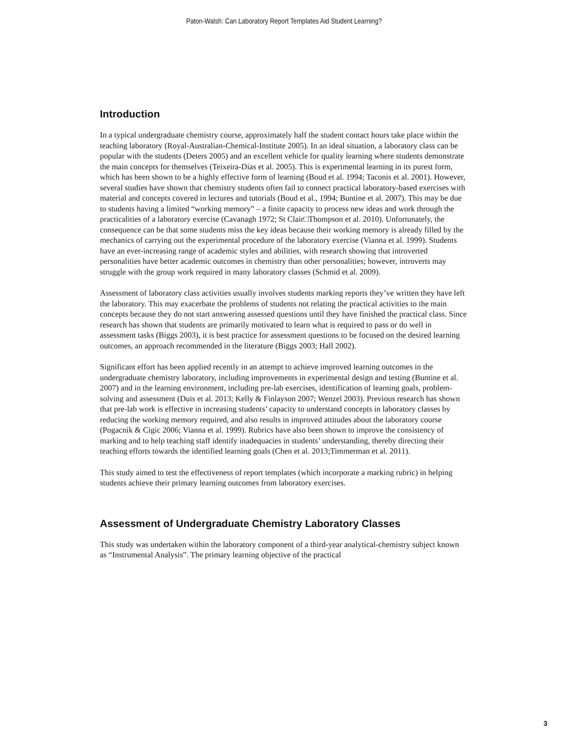Paton-Walsh: Can Laboratory Report Templates Aid Student Learning?
Introduction
In a typical undergraduate chemistry course, approximately half the student contact hours take place within the teaching laboratory (Royal-Australian-Chemical-Institute 2005). In an ideal situation, a laboratory class can be popular with the students (Deters 2005) and an excellent vehicle for quality learning where students demonstrate the main concepts for themselves (Teixeira-Dias et al. 2005). This is experimental learning in its purest form, which has been shown to be a highly effective form of learning (Boud et al. 1994; Taconis et al. 2001). However, several studies have shown that chemistry students often fail to connect practical laboratory-based exercises with material and concepts covered in lectures and tutorials (Boud et al., 1994; Buntine et al. 2007). This may be due to students having a limited “working memory” – a finite capacity to process new ideas and work through the practicalities of a laboratory exercise (Cavanagh 1972; St Clair□Thompson et al. 2010). Unfortunately, the consequence can be that some students miss the key ideas because their working memory is already filled by the mechanics of carrying out the experimental procedure of the laboratory exercise (Vianna et al. 1999). Students have an ever-increasing range of academic styles and abilities, with research showing that introverted personalities have better academic outcomes in chemistry than other personalities; however, introverts may struggle with the group work required in many laboratory classes (Schmid et al. 2009).
Assessment of laboratory class activities usually involves students marking reports they’ve written they have left the laboratory. This may exacerbate the problems of students not relating the practical activities to the main concepts because they do not start answering assessed questions until they have finished the practical class. Since research has shown that students are primarily motivated to learn what is required to pass or do well in assessment tasks (Biggs 2003), it is best practice for assessment questions to be focused on the desired learning outcomes, an approach recommended in the literature (Biggs 2003; Hall 2002).
Significant effort has been applied recently in an attempt to achieve improved learning outcomes in the undergraduate chemistry laboratory, including improvements in experimental design and testing (Buntine et al. 2007) and in the learning environment, including pre-lab exercises, identification of learning goals, problem-solving and assessment (Duis et al. 2013; Kelly & Finlayson 2007; Wenzel 2003). Previous research has shown that pre-lab work is effective in increasing students’ capacity to understand concepts in laboratory classes by reducing the working memory required, and also results in improved attitudes about the laboratory course (Pogacnik & Cigic 2006; Vianna et al. 1999). Rubrics have also been shown to improve the consistency of marking and to help teaching staff identify inadequacies in students’ understanding, thereby directing their teaching efforts towards the identified learning goals (Chen et al. 2013;Timmerman et al. 2011).
This study aimed to test the effectiveness of report templates (which incorporate a marking rubric) in helping students achieve their primary learning outcomes from laboratory exercises.
Assessment of Undergraduate Chemistry Laboratory Classes
This study was undertaken within the laboratory component of a third-year analytical-chemistry subject known as “Instrumental Analysis”. The primary learning objective of the practical
3